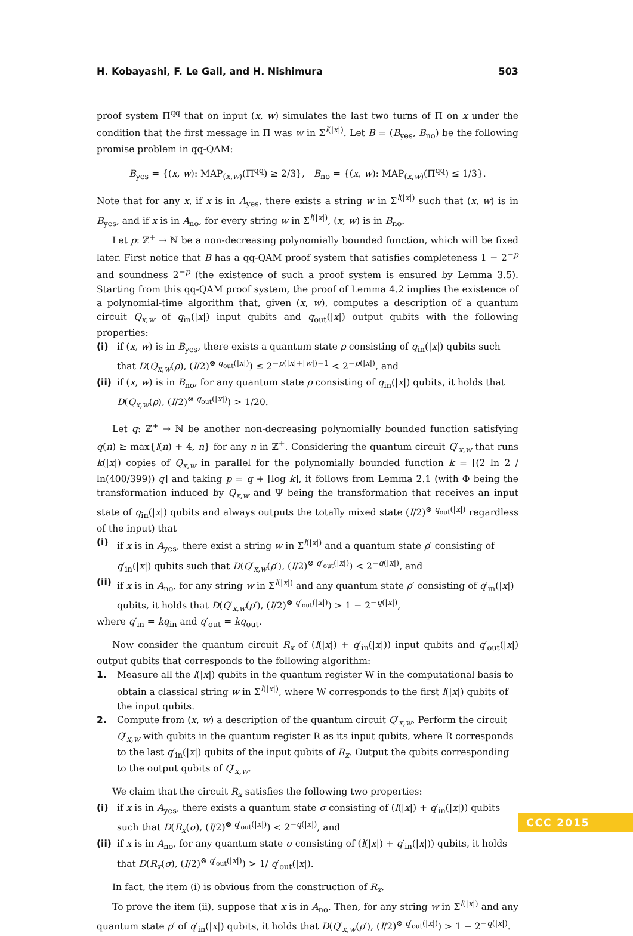H. Kobayashi, F. Le Gall, and H. Nishimura 503
proof system Π<sup>qq</sup> that on input (x, w) simulates the last two turns of Π on x under the condition that the first message in Π was w in Σ<sup>l(|x|)</sup>. Let B = (B<sub>yes</sub>, B<sub>no</sub>) be the following promise problem in qq-QAM:
B<sub>yes</sub> = {(x, w): MAP<sub>(x,w)</sub>(Π<sup>qq</sup>) ≥ 2/3}, B<sub>no</sub> = {(x, w): MAP<sub>(x,w)</sub>(Π<sup>qq</sup>) ≤ 1/3}.
Note that for any x, if x is in A<sub>yes</sub>, there exists a string w in Σ<sup>l(|x|)</sup> such that (x, w) is in B<sub>yes</sub>, and if x is in A<sub>no</sub>, for every string w in Σ<sup>l(|x|)</sup>, (x, w) is in B<sub>no</sub>.
Let p: ℤ<sup>+</sup> → ℕ be a non-decreasing polynomially bounded function, which will be fixed later. First notice that B has a qq-QAM proof system that satisfies completeness 1 − 2<sup>−p</sup> and soundness 2<sup>−p</sup> (the existence of such a proof system is ensured by Lemma 3.5). Starting from this qq-QAM proof system, the proof of Lemma 4.2 implies the existence of a polynomial-time algorithm that, given (x, w), computes a description of a quantum circuit Q<sub>x,w</sub> of q<sub>in</sub>(|x|) input qubits and q<sub>out</sub>(|x|) output qubits with the following properties:
(i) if (x, w) is in B<sub>yes</sub>, there exists a quantum state ρ consisting of q<sub>in</sub>(|x|) qubits such that D(Q<sub>x,w</sub>(ρ), (I/2)<sup>⊗ q<sub>out</sub>(|x|)</sup>) ≤ 2<sup>−p(|x|+|w|)−1</sup> < 2<sup>−p(|x|)</sup>, and
(ii) if (x, w) is in B<sub>no</sub>, for any quantum state ρ consisting of q<sub>in</sub>(|x|) qubits, it holds that D(Q<sub>x,w</sub>(ρ), (I/2)<sup>⊗ q<sub>out</sub>(|x|)</sup>) > 1/20.
Let q: ℤ<sup>+</sup> → ℕ be another non-decreasing polynomially bounded function satisfying q(n) ≥ max{l(n) + 4, n} for any n in ℤ<sup>+</sup>. Considering the quantum circuit Q′<sub>x,w</sub> that runs k(|x|) copies of Q<sub>x,w</sub> in parallel for the polynomially bounded function k = ⌈(2 ln 2 / ln(400/399)) q⌉ and taking p = q + ⌈log k⌉, it follows from Lemma 2.1 (with Φ being the transformation induced by Q<sub>x,w</sub> and Ψ being the transformation that receives an input state of q<sub>in</sub>(|x|) qubits and always outputs the totally mixed state (I/2)<sup>⊗ q<sub>out</sub>(|x|)</sup> regardless of the input) that
(i) if x is in A<sub>yes</sub>, there exist a string w in Σ<sup>l(|x|)</sup> and a quantum state ρ′ consisting of q′<sub>in</sub>(|x|) qubits such that D(Q′<sub>x,w</sub>(ρ′), (I/2)<sup>⊗ q′<sub>out</sub>(|x|)</sup>) < 2<sup>−q(|x|)</sup>, and
(ii) if x is in A<sub>no</sub>, for any string w in Σ<sup>l(|x|)</sup> and any quantum state ρ′ consisting of q′<sub>in</sub>(|x|) qubits, it holds that D(Q′<sub>x,w</sub>(ρ′), (I/2)<sup>⊗ q′<sub>out</sub>(|x|)</sup>) > 1 − 2<sup>−q(|x|)</sup>,
where q′<sub>in</sub> = kq<sub>in</sub> and q′<sub>out</sub> = kq<sub>out</sub>.
Now consider the quantum circuit R<sub>x</sub> of (l(|x|) + q′<sub>in</sub>(|x|)) input qubits and q′<sub>out</sub>(|x|) output qubits that corresponds to the following algorithm:
1. Measure all the l(|x|) qubits in the quantum register W in the computational basis to obtain a classical string w in Σ<sup>l(|x|)</sup>, where W corresponds to the first l(|x|) qubits of the input qubits.
2. Compute from (x, w) a description of the quantum circuit Q′<sub>x,w</sub>. Perform the circuit Q′<sub>x,w</sub> with qubits in the quantum register R as its input qubits, where R corresponds to the last q′<sub>in</sub>(|x|) qubits of the input qubits of R<sub>x</sub>. Output the qubits corresponding to the output qubits of Q′<sub>x,w</sub>.
We claim that the circuit R<sub>x</sub> satisfies the following two properties:
(i) if x is in A<sub>yes</sub>, there exists a quantum state σ consisting of (l(|x|) + q′<sub>in</sub>(|x|)) qubits such that D(R<sub>x</sub>(σ), (I/2)<sup>⊗ q′<sub>out</sub>(|x|)</sup>) < 2<sup>−q(|x|)</sup>, and
(ii) if x is in A<sub>no</sub>, for any quantum state σ consisting of (l(|x|) + q′<sub>in</sub>(|x|)) qubits, it holds that D(R<sub>x</sub>(σ), (I/2)<sup>⊗ q′<sub>out</sub>(|x|)</sup>) > 1/ q′<sub>out</sub>(|x|).
In fact, the item (i) is obvious from the construction of R<sub>x</sub>.
To prove the item (ii), suppose that x is in A<sub>no</sub>. Then, for any string w in Σ<sup>l(|x|)</sup> and any quantum state ρ′ of q′<sub>in</sub>(|x|) qubits, it holds that D(Q′<sub>x,w</sub>(ρ′), (I/2)<sup>⊗ q′<sub>out</sub>(|x|)</sup>) > 1 − 2<sup>−q(|x|)</sup>.
CCC 2015